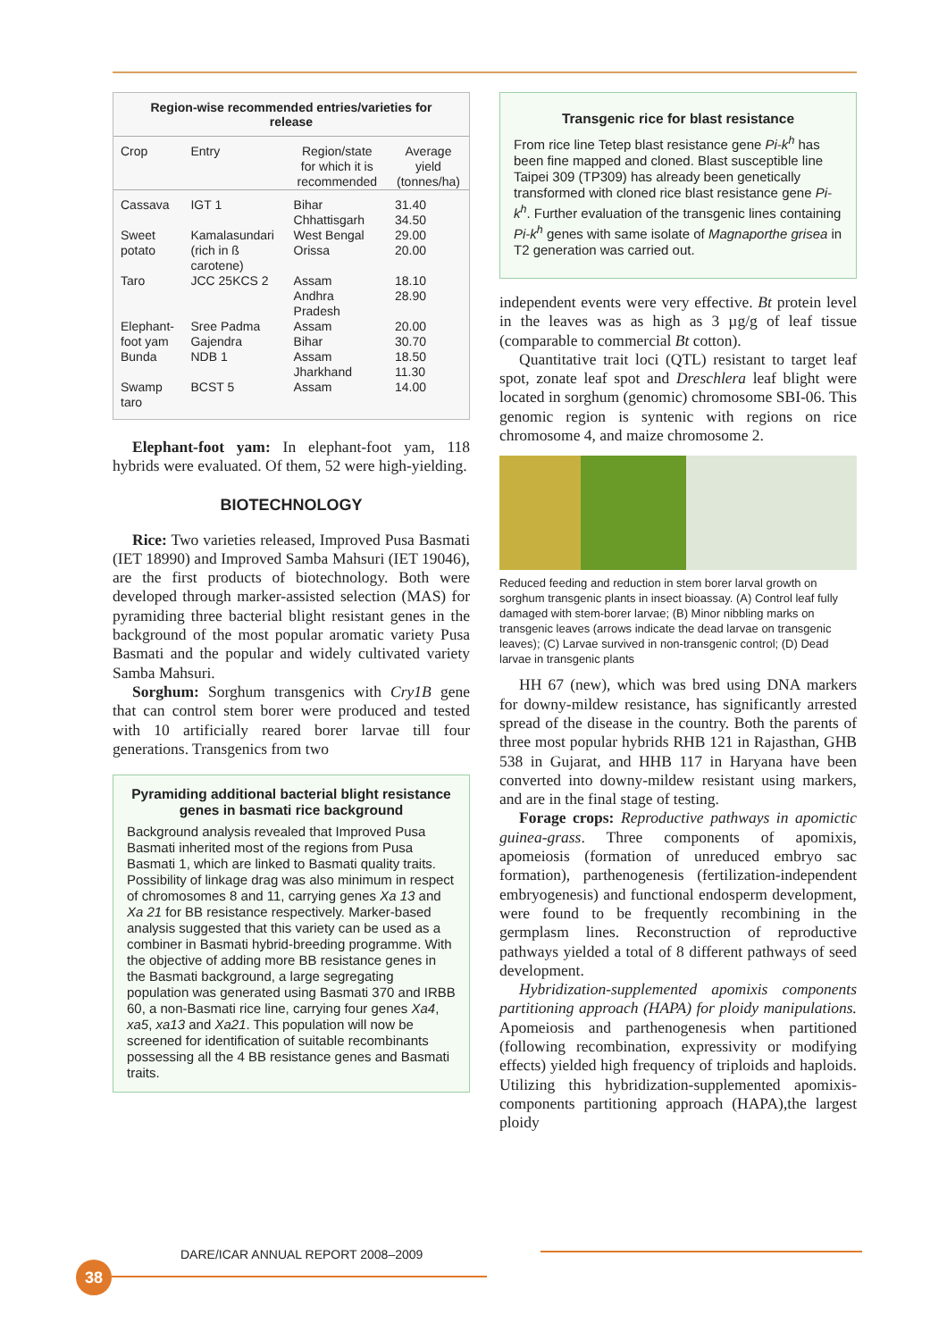Region-wise recommended entries/varieties for release
| Crop | Entry | Region/state for which it is recommended | Average yield (tonnes/ha) |
| --- | --- | --- | --- |
| Cassava | IGT 1 | Bihar Chhattisgarh | 31.40 34.50 |
| Sweet potato | Kamalasundari (rich in ß carotene) | West Bengal Orissa | 29.00 20.00 |
| Taro | JCC 25KCS 2 | Assam Andhra Pradesh | 18.10 28.90 |
| Elephant-foot yam | Sree Padma Gajendra | Assam Bihar | 20.00 30.70 |
| Bunda | NDB 1 | Assam Jharkhand | 18.50 11.30 |
| Swamp taro | BCST 5 | Assam | 14.00 |
Elephant-foot yam: In elephant-foot yam, 118 hybrids were evaluated. Of them, 52 were high-yielding.
BIOTECHNOLOGY
Rice: Two varieties released, Improved Pusa Basmati (IET 18990) and Improved Samba Mahsuri (IET 19046), are the first products of biotechnology. Both were developed through marker-assisted selection (MAS) for pyramiding three bacterial blight resistant genes in the background of the most popular aromatic variety Pusa Basmati and the popular and widely cultivated variety Samba Mahsuri.
Sorghum: Sorghum transgenics with Cry1B gene that can control stem borer were produced and tested with 10 artificially reared borer larvae till four generations. Transgenics from two
Pyramiding additional bacterial blight resistance genes in basmati rice background
Background analysis revealed that Improved Pusa Basmati inherited most of the regions from Pusa Basmati 1, which are linked to Basmati quality traits. Possibility of linkage drag was also minimum in respect of chromosomes 8 and 11, carrying genes Xa 13 and Xa 21 for BB resistance respectively. Marker-based analysis suggested that this variety can be used as a combiner in Basmati hybrid-breeding programme. With the objective of adding more BB resistance genes in the Basmati background, a large segregating population was generated using Basmati 370 and IRBB 60, a non-Basmati rice line, carrying four genes Xa4, xa5, xa13 and Xa21. This population will now be screened for identification of suitable recombinants possessing all the 4 BB resistance genes and Basmati traits.
Transgenic rice for blast resistance
From rice line Tetep blast resistance gene Pi-k<sup>h</sup> has been fine mapped and cloned. Blast susceptible line Taipei 309 (TP309) has already been genetically transformed with cloned rice blast resistance gene Pi-k<sup>h</sup>. Further evaluation of the transgenic lines containing Pi-k<sup>h</sup> genes with same isolate of Magnaporthe grisea in T2 generation was carried out.
independent events were very effective. Bt protein level in the leaves was as high as 3 µg/g of leaf tissue (comparable to commercial Bt cotton).
Quantitative trait loci (QTL) resistant to target leaf spot, zonate leaf spot and Dreschlera leaf blight were located in sorghum (genomic) chromosome SBI-06. This genomic region is syntenic with regions on rice chromosome 4, and maize chromosome 2.
Reduced feeding and reduction in stem borer larval growth on sorghum transgenic plants in insect bioassay. (A) Control leaf fully damaged with stem-borer larvae; (B) Minor nibbling marks on transgenic leaves (arrows indicate the dead larvae on transgenic leaves); (C) Larvae survived in non-transgenic control; (D) Dead larvae in transgenic plants
HH 67 (new), which was bred using DNA markers for downy-mildew resistance, has significantly arrested spread of the disease in the country. Both the parents of three most popular hybrids RHB 121 in Rajasthan, GHB 538 in Gujarat, and HHB 117 in Haryana have been converted into downy-mildew resistant using markers, and are in the final stage of testing.
Forage crops: Reproductive pathways in apomictic guinea-grass. Three components of apomixis, apomeiosis (formation of unreduced embryo sac formation), parthenogenesis (fertilization-independent embryogenesis) and functional endosperm development, were found to be frequently recombining in the germplasm lines. Reconstruction of reproductive pathways yielded a total of 8 different pathways of seed development.
Hybridization-supplemented apomixis components partitioning approach (HAPA) for ploidy manipulations. Apomeiosis and parthenogenesis when partitioned (following recombination, expressivity or modifying effects) yielded high frequency of triploids and haploids. Utilizing this hybridization-supplemented apomixis-components partitioning approach (HAPA),the largest ploidy
DARE/ICAR ANNUAL REPORT 2008–2009
38